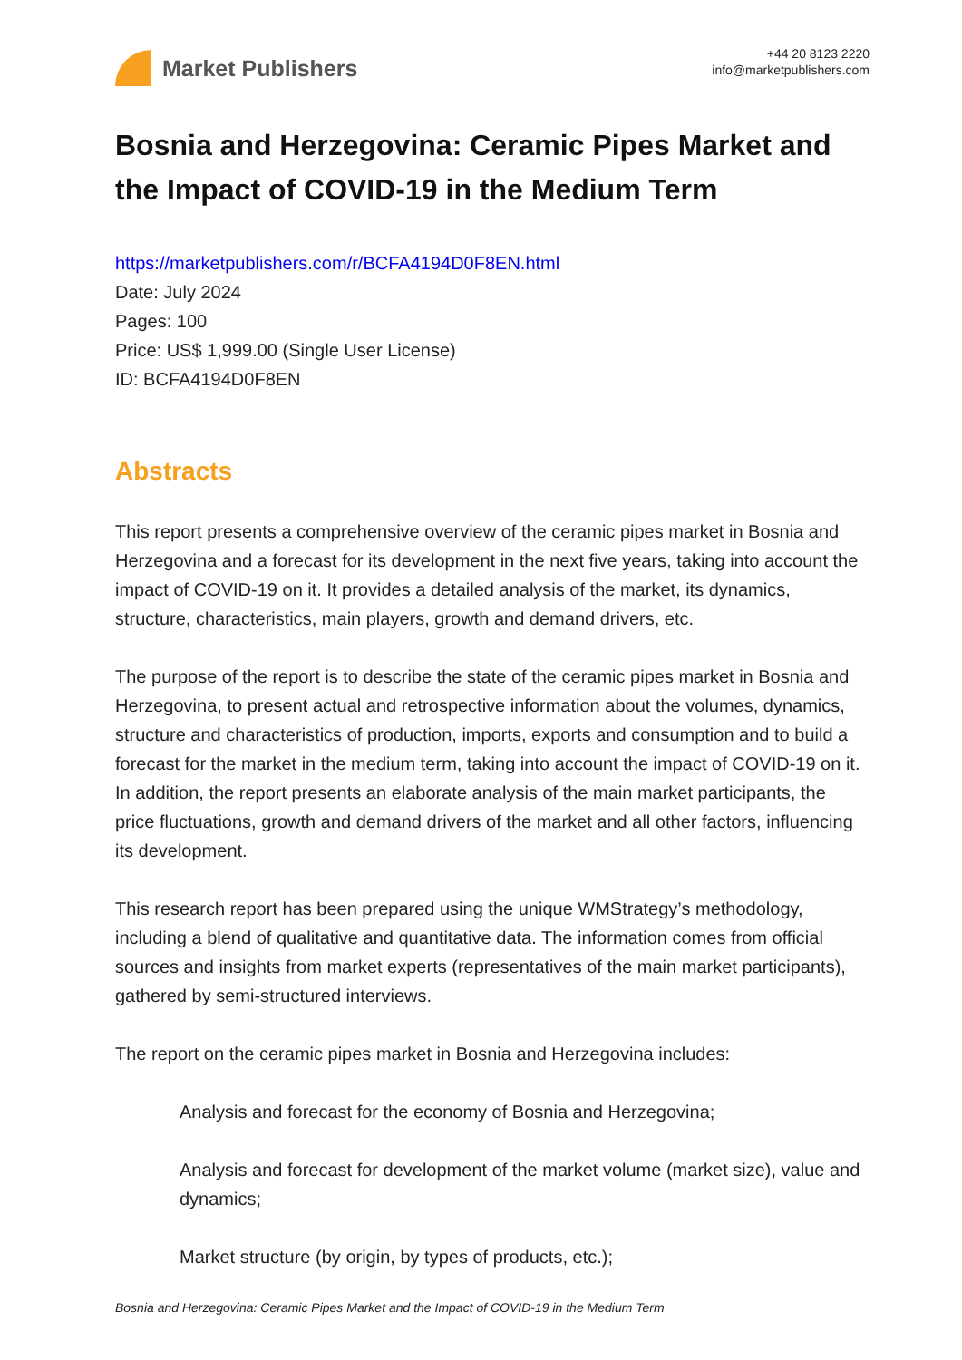Market Publishers
+44 20 8123 2220
info@marketpublishers.com
Bosnia and Herzegovina: Ceramic Pipes Market and the Impact of COVID-19 in the Medium Term
https://marketpublishers.com/r/BCFA4194D0F8EN.html
Date: July 2024
Pages: 100
Price: US$ 1,999.00 (Single User License)
ID: BCFA4194D0F8EN
Abstracts
This report presents a comprehensive overview of the ceramic pipes market in Bosnia and Herzegovina and a forecast for its development in the next five years, taking into account the impact of COVID-19 on it. It provides a detailed analysis of the market, its dynamics, structure, characteristics, main players, growth and demand drivers, etc.
The purpose of the report is to describe the state of the ceramic pipes market in Bosnia and Herzegovina, to present actual and retrospective information about the volumes, dynamics, structure and characteristics of production, imports, exports and consumption and to build a forecast for the market in the medium term, taking into account the impact of COVID-19 on it. In addition, the report presents an elaborate analysis of the main market participants, the price fluctuations, growth and demand drivers of the market and all other factors, influencing its development.
This research report has been prepared using the unique WMStrategy’s methodology, including a blend of qualitative and quantitative data. The information comes from official sources and insights from market experts (representatives of the main market participants), gathered by semi-structured interviews.
The report on the ceramic pipes market in Bosnia and Herzegovina includes:
Analysis and forecast for the economy of Bosnia and Herzegovina;
Analysis and forecast for development of the market volume (market size), value and dynamics;
Market structure (by origin, by types of products, etc.);
Bosnia and Herzegovina: Ceramic Pipes Market and the Impact of COVID-19 in the Medium Term